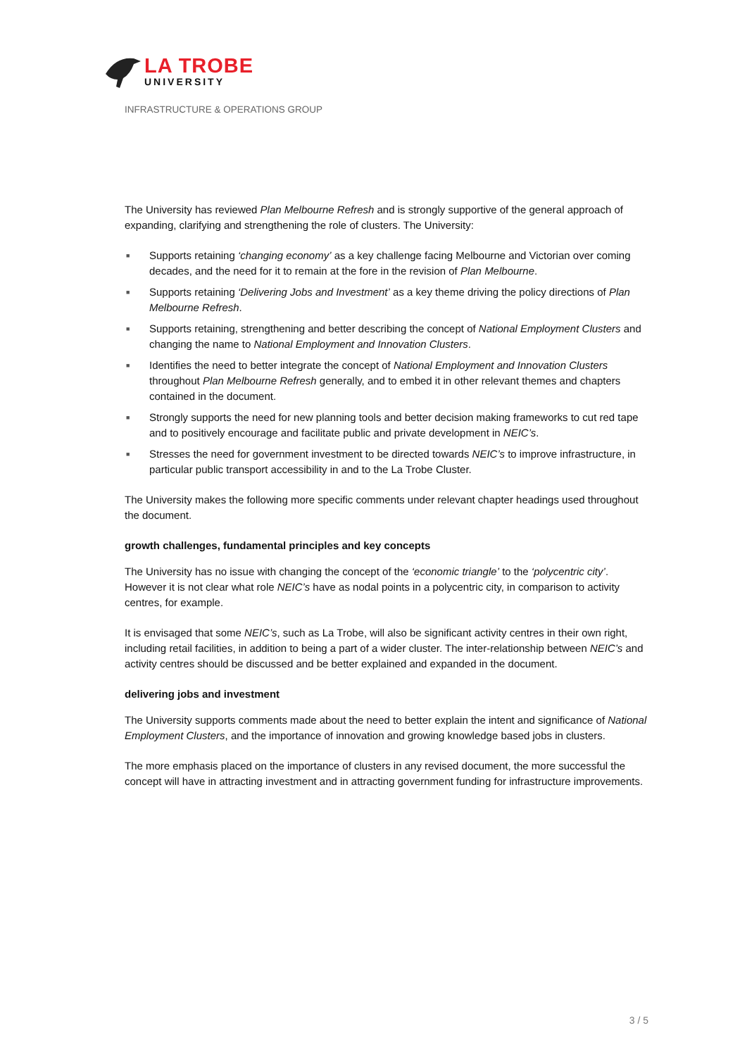LA TROBE
UNIVERSITY
INFRASTRUCTURE & OPERATIONS GROUP
The University has reviewed Plan Melbourne Refresh and is strongly supportive of the general approach of expanding, clarifying and strengthening the role of clusters. The University:
■ Supports retaining ‘changing economy’ as a key challenge facing Melbourne and Victorian over coming decades, and the need for it to remain at the fore in the revision of Plan Melbourne.
■ Supports retaining ‘Delivering Jobs and Investment’ as a key theme driving the policy directions of Plan Melbourne Refresh.
■ Supports retaining, strengthening and better describing the concept of National Employment Clusters and changing the name to National Employment and Innovation Clusters.
■ Identifies the need to better integrate the concept of National Employment and Innovation Clusters throughout Plan Melbourne Refresh generally, and to embed it in other relevant themes and chapters contained in the document.
■ Strongly supports the need for new planning tools and better decision making frameworks to cut red tape and to positively encourage and facilitate public and private development in NEIC’s.
■ Stresses the need for government investment to be directed towards NEIC’s to improve infrastructure, in particular public transport accessibility in and to the La Trobe Cluster.
The University makes the following more specific comments under relevant chapter headings used throughout the document.
growth challenges, fundamental principles and key concepts
The University has no issue with changing the concept of the ‘economic triangle’ to the ‘polycentric city’. However it is not clear what role NEIC’s have as nodal points in a polycentric city, in comparison to activity centres, for example.
It is envisaged that some NEIC’s, such as La Trobe, will also be significant activity centres in their own right, including retail facilities, in addition to being a part of a wider cluster. The inter-relationship between NEIC’s and activity centres should be discussed and be better explained and expanded in the document.
delivering jobs and investment
The University supports comments made about the need to better explain the intent and significance of National Employment Clusters, and the importance of innovation and growing knowledge based jobs in clusters.
The more emphasis placed on the importance of clusters in any revised document, the more successful the concept will have in attracting investment and in attracting government funding for infrastructure improvements.
3 / 5